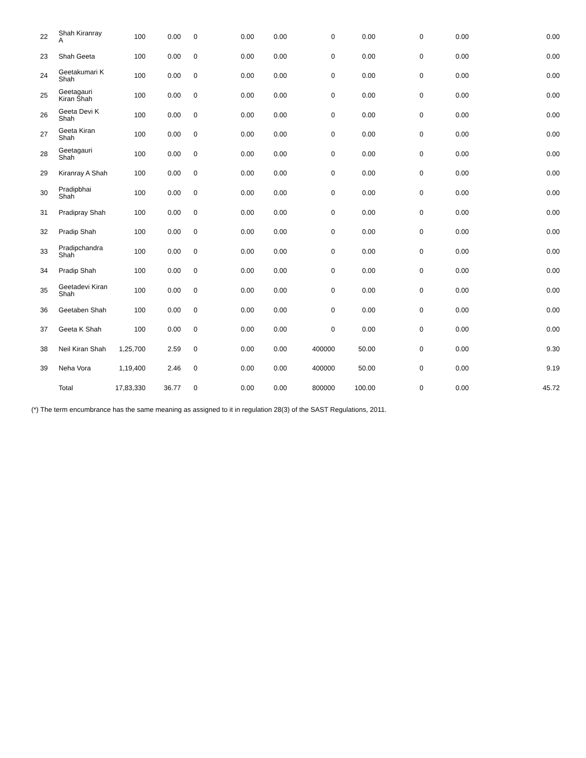| 22 | Shah Kiranray A | 100 | 0.00 | 0 | 0.00 | 0.00 | 0 | 0.00 | 0 | 0.00 | 0.00 |
| 23 | Shah Geeta | 100 | 0.00 | 0 | 0.00 | 0.00 | 0 | 0.00 | 0 | 0.00 | 0.00 |
| 24 | Geetakumari K Shah | 100 | 0.00 | 0 | 0.00 | 0.00 | 0 | 0.00 | 0 | 0.00 | 0.00 |
| 25 | Geetagauri Kiran Shah | 100 | 0.00 | 0 | 0.00 | 0.00 | 0 | 0.00 | 0 | 0.00 | 0.00 |
| 26 | Geeta Devi K Shah | 100 | 0.00 | 0 | 0.00 | 0.00 | 0 | 0.00 | 0 | 0.00 | 0.00 |
| 27 | Geeta Kiran Shah | 100 | 0.00 | 0 | 0.00 | 0.00 | 0 | 0.00 | 0 | 0.00 | 0.00 |
| 28 | Geetagauri Shah | 100 | 0.00 | 0 | 0.00 | 0.00 | 0 | 0.00 | 0 | 0.00 | 0.00 |
| 29 | Kiranray A Shah | 100 | 0.00 | 0 | 0.00 | 0.00 | 0 | 0.00 | 0 | 0.00 | 0.00 |
| 30 | Pradipbhai Shah | 100 | 0.00 | 0 | 0.00 | 0.00 | 0 | 0.00 | 0 | 0.00 | 0.00 |
| 31 | Pradipray Shah | 100 | 0.00 | 0 | 0.00 | 0.00 | 0 | 0.00 | 0 | 0.00 | 0.00 |
| 32 | Pradip Shah | 100 | 0.00 | 0 | 0.00 | 0.00 | 0 | 0.00 | 0 | 0.00 | 0.00 |
| 33 | Pradipchandra Shah | 100 | 0.00 | 0 | 0.00 | 0.00 | 0 | 0.00 | 0 | 0.00 | 0.00 |
| 34 | Pradip Shah | 100 | 0.00 | 0 | 0.00 | 0.00 | 0 | 0.00 | 0 | 0.00 | 0.00 |
| 35 | Geetadevi Kiran Shah | 100 | 0.00 | 0 | 0.00 | 0.00 | 0 | 0.00 | 0 | 0.00 | 0.00 |
| 36 | Geetaben Shah | 100 | 0.00 | 0 | 0.00 | 0.00 | 0 | 0.00 | 0 | 0.00 | 0.00 |
| 37 | Geeta K Shah | 100 | 0.00 | 0 | 0.00 | 0.00 | 0 | 0.00 | 0 | 0.00 | 0.00 |
| 38 | Neil Kiran Shah | 1,25,700 | 2.59 | 0 | 0.00 | 0.00 | 400000 | 50.00 | 0 | 0.00 | 9.30 |
| 39 | Neha Vora | 1,19,400 | 2.46 | 0 | 0.00 | 0.00 | 400000 | 50.00 | 0 | 0.00 | 9.19 |
| | Total | 17,83,330 | 36.77 | 0 | 0.00 | 0.00 | 800000 | 100.00 | 0 | 0.00 | 45.72 |
(*) The term encumbrance has the same meaning as assigned to it in regulation 28(3) of the SAST Regulations, 2011.